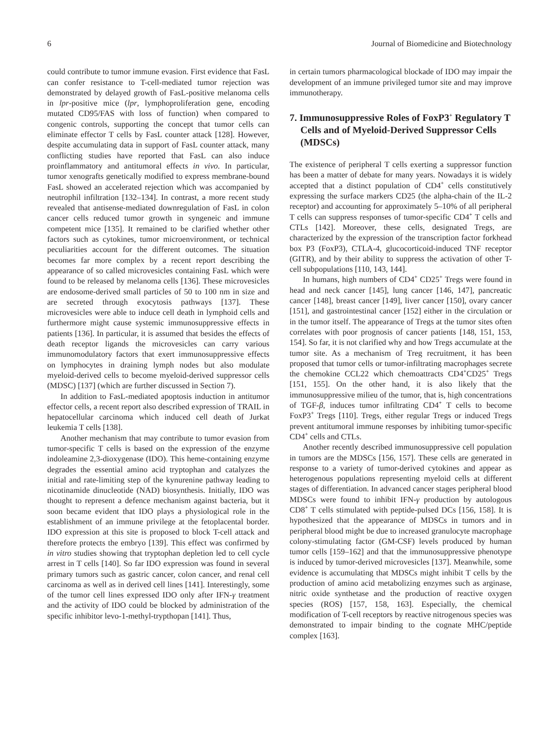6 Journal of Biomedicine and Biotechnology
could contribute to tumor immune evasion. First evidence that FasL can confer resistance to T-cell-mediated tumor rejection was demonstrated by delayed growth of FasL-positive melanoma cells in lpr-positive mice (lpr, lymphoproliferation gene, encoding mutated CD95/FAS with loss of function) when compared to congenic controls, supporting the concept that tumor cells can eliminate effector T cells by FasL counter attack [128]. However, despite accumulating data in support of FasL counter attack, many conflicting studies have reported that FasL can also induce proinflammatory and antitumoral effects in vivo. In particular, tumor xenografts genetically modified to express membrane-bound FasL showed an accelerated rejection which was accompanied by neutrophil infiltration [132–134]. In contrast, a more recent study revealed that antisense-mediated downregulation of FasL in colon cancer cells reduced tumor growth in syngeneic and immune competent mice [135]. It remained to be clarified whether other factors such as cytokines, tumor microenvironment, or technical peculiarities account for the different outcomes. The situation becomes far more complex by a recent report describing the appearance of so called microvesicles containing FasL which were found to be released by melanoma cells [136]. These microvesicles are endosome-derived small particles of 50 to 100 nm in size and are secreted through exocytosis pathways [137]. These microvesicles were able to induce cell death in lymphoid cells and furthermore might cause systemic immunosuppressive effects in patients [136]. In particular, it is assumed that besides the effects of death receptor ligands the microvesicles can carry various immunomodulatory factors that exert immunosuppressive effects on lymphocytes in draining lymph nodes but also modulate myeloid-derived cells to become myeloid-derived suppressor cells (MDSC) [137] (which are further discussed in Section 7).
In addition to FasL-mediated apoptosis induction in antitumor effector cells, a recent report also described expression of TRAIL in hepatocellular carcinoma which induced cell death of Jurkat leukemia T cells [138].
Another mechanism that may contribute to tumor evasion from tumor-specific T cells is based on the expression of the enzyme indoleamine 2,3-dioxygenase (IDO). This heme-containing enzyme degrades the essential amino acid tryptophan and catalyzes the initial and rate-limiting step of the kynurenine pathway leading to nicotinamide dinucleotide (NAD) biosynthesis. Initially, IDO was thought to represent a defence mechanism against bacteria, but it soon became evident that IDO plays a physiological role in the establishment of an immune privilege at the fetoplacental border. IDO expression at this site is proposed to block T-cell attack and therefore protects the embryo [139]. This effect was confirmed by in vitro studies showing that tryptophan depletion led to cell cycle arrest in T cells [140]. So far IDO expression was found in several primary tumors such as gastric cancer, colon cancer, and renal cell carcinoma as well as in derived cell lines [141]. Interestingly, some of the tumor cell lines expressed IDO only after IFN-γ treatment and the activity of IDO could be blocked by administration of the specific inhibitor levo-1-methyl-trypthopan [141]. Thus,
in certain tumors pharmacological blockade of IDO may impair the development of an immune privileged tumor site and may improve immunotherapy.
7. Immunosuppressive Roles of FoxP3<sup>+</sup> Regulatory T Cells and of Myeloid-Derived Suppressor Cells (MDSCs)
The existence of peripheral T cells exerting a suppressor function has been a matter of debate for many years. Nowadays it is widely accepted that a distinct population of CD4<sup>+</sup> cells constitutively expressing the surface markers CD25 (the alpha-chain of the IL-2 receptor) and accounting for approximately 5–10% of all peripheral T cells can suppress responses of tumor-specific CD4<sup>+</sup> T cells and CTLs [142]. Moreover, these cells, designated Tregs, are characterized by the expression of the transcription factor forkhead box P3 (FoxP3), CTLA-4, glucocorticoid-induced TNF receptor (GITR), and by their ability to suppress the activation of other T-cell subpopulations [110, 143, 144].
In humans, high numbers of CD4<sup>+</sup> CD25<sup>+</sup> Tregs were found in head and neck cancer [145], lung cancer [146, 147], pancreatic cancer [148], breast cancer [149], liver cancer [150], ovary cancer [151], and gastrointestinal cancer [152] either in the circulation or in the tumor itself. The appearance of Tregs at the tumor sites often correlates with poor prognosis of cancer patients [148, 151, 153, 154]. So far, it is not clarified why and how Tregs accumulate at the tumor site. As a mechanism of Treg recruitment, it has been proposed that tumor cells or tumor-infiltrating macrophages secrete the chemokine CCL22 which chemoattracts CD4<sup>+</sup>CD25<sup>+</sup> Tregs [151, 155]. On the other hand, it is also likely that the immunosuppressive milieu of the tumor, that is, high concentrations of TGF-β, induces tumor infiltrating CD4<sup>+</sup> T cells to become FoxP3<sup>+</sup> Tregs [110]. Tregs, either regular Tregs or induced Tregs prevent antitumoral immune responses by inhibiting tumor-specific CD4<sup>+</sup> cells and CTLs.
Another recently described immunosuppressive cell population in tumors are the MDSCs [156, 157]. These cells are generated in response to a variety of tumor-derived cytokines and appear as heterogenous populations representing myeloid cells at different stages of differentiation. In advanced cancer stages peripheral blood MDSCs were found to inhibit IFN-γ production by autologous CD8<sup>+</sup> T cells stimulated with peptide-pulsed DCs [156, 158]. It is hypothesized that the appearance of MDSCs in tumors and in peripheral blood might be due to increased granulocyte macrophage colony-stimulating factor (GM-CSF) levels produced by human tumor cells [159–162] and that the immunosuppressive phenotype is induced by tumor-derived microvesicles [137]. Meanwhile, some evidence is accumulating that MDSCs might inhibit T cells by the production of amino acid metabolizing enzymes such as arginase, nitric oxide synthetase and the production of reactive oxygen species (ROS) [157, 158, 163]. Especially, the chemical modification of T-cell receptors by reactive nitrogenous species was demonstrated to impair binding to the cognate MHC/peptide complex [163].